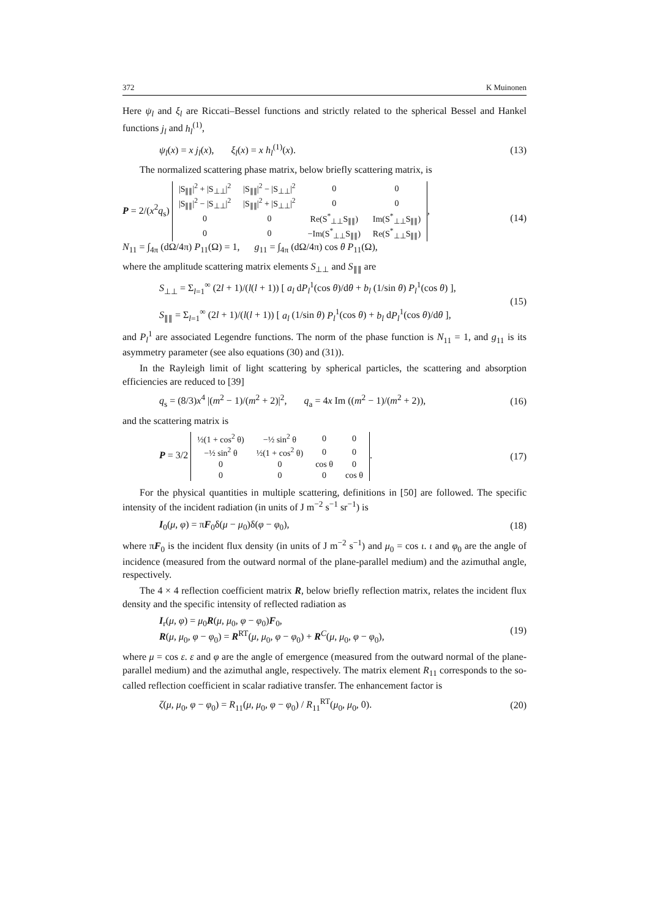372 K Muinonen
Here ψ<sub>l</sub> and ξ<sub>l</sub> are Riccati–Bessel functions and strictly related to the spherical Bessel and Hankel functions j<sub>l</sub> and h<sub>l</sub><sup>(1)</sup>,
ψ<sub>l</sub>(x) = x j<sub>l</sub>(x), ξ<sub>l</sub>(x) = x h<sub>l</sub><sup>(1)</sup>(x). (13)
The normalized scattering phase matrix, below briefly scattering matrix, is
P = 2/(x<sup>2</sup>q<sub>s</sub>)
| /S<sub>∥∥</sub>/<sup>2</sup> + /S<sub>⊥⊥</sub>/<sup>2</sup> | /S<sub>∥∥</sub>/<sup>2</sup> − /S<sub>⊥⊥</sub>/<sup>2</sup> | 0 | 0 |
| /S<sub>∥∥</sub>/<sup>2</sup> − /S<sub>⊥⊥</sub>/<sup>2</sup> | /S<sub>∥∥</sub>/<sup>2</sup> + /S<sub>⊥⊥</sub>/<sup>2</sup> | 0 | 0 |
| 0 | 0 | Re(S<sup>*</sup><sub>⊥⊥</sub>S<sub>∥∥</sub>) | Im(S<sup>*</sup><sub>⊥⊥</sub>S<sub>∥∥</sub>) |
| 0 | 0 | −Im(S<sup>*</sup><sub>⊥⊥</sub>S<sub>∥∥</sub>) | Re(S<sup>*</sup><sub>⊥⊥</sub>S<sub>∥∥</sub>) |
,
N<sub>11</sub> = ∫<sub>4π</sub> (dΩ/4π) P<sub>11</sub>(Ω) = 1, g<sub>11</sub> = ∫<sub>4π</sub> (dΩ/4π) cos θ P<sub>11</sub>(Ω), (14)
where the amplitude scattering matrix elements S<sub>⊥⊥</sub> and S<sub>∥∥</sub> are
S<sub>⊥⊥</sub> = Σ<sub>l=1</sub><sup>∞</sup> (2l + 1)/(l(l + 1)) [ a<sub>l</sub> dP<sub>l</sub><sup>1</sup>(cos θ)/dθ + b<sub>l</sub> (1/sin θ) P<sub>l</sub><sup>1</sup>(cos θ) ],
S<sub>∥∥</sub> = Σ<sub>l=1</sub><sup>∞</sup> (2l + 1)/(l(l + 1)) [ a<sub>l</sub> (1/sin θ) P<sub>l</sub><sup>1</sup>(cos θ) + b<sub>l</sub> dP<sub>l</sub><sup>1</sup>(cos θ)/dθ ], (15)
and P<sub>l</sub><sup>1</sup> are associated Legendre functions. The norm of the phase function is N<sub>11</sub> = 1, and g<sub>11</sub> is its asymmetry parameter (see also equations (30) and (31)).
In the Rayleigh limit of light scattering by spherical particles, the scattering and absorption efficiencies are reduced to [39]
q<sub>s</sub> = (8/3)x<sup>4</sup> |(m<sup>2</sup> − 1)/(m<sup>2</sup> + 2)|<sup>2</sup>, q<sub>a</sub> = 4x Im ((m<sup>2</sup> − 1)/(m<sup>2</sup> + 2)), (16)
and the scattering matrix is
P = 3/2
| ½(1 + cos<sup>2</sup> θ) | −½ sin<sup>2</sup> θ | 0 | 0 |
| −½ sin<sup>2</sup> θ | ½(1 + cos<sup>2</sup> θ) | 0 | 0 |
| 0 | 0 | cos θ | 0 |
| 0 | 0 | 0 | cos θ |
. (17)
For the physical quantities in multiple scattering, definitions in [50] are followed. The specific intensity of the incident radiation (in units of J m<sup>−2</sup> s<sup>−1</sup> sr<sup>−1</sup>) is
I<sub>0</sub>(μ, φ) = πF<sub>0</sub>δ(μ − μ<sub>0</sub>)δ(φ − φ<sub>0</sub>), (18)
where πF<sub>0</sub> is the incident flux density (in units of J m<sup>−2</sup> s<sup>−1</sup>) and μ<sub>0</sub> = cos ι. ι and φ<sub>0</sub> are the angle of incidence (measured from the outward normal of the plane-parallel medium) and the azimuthal angle, respectively.
The 4 × 4 reflection coefficient matrix R, below briefly reflection matrix, relates the incident flux density and the specific intensity of reflected radiation as
I<sub>r</sub>(μ, φ) = μ<sub>0</sub>R(μ, μ<sub>0</sub>, φ − φ<sub>0</sub>)F<sub>0</sub>,
R(μ, μ<sub>0</sub>, φ − φ<sub>0</sub>) = R<sup>RT</sup>(μ, μ<sub>0</sub>, φ − φ<sub>0</sub>) + R<sup>C</sup>(μ, μ<sub>0</sub>, φ − φ<sub>0</sub>), (19)
where μ = cos ε. ε and φ are the angle of emergence (measured from the outward normal of the plane-parallel medium) and the azimuthal angle, respectively. The matrix element R<sub>11</sub> corresponds to the so-called reflection coefficient in scalar radiative transfer. The enhancement factor is
ζ(μ, μ<sub>0</sub>, φ − φ<sub>0</sub>) = R<sub>11</sub>(μ, μ<sub>0</sub>, φ − φ<sub>0</sub>) / R<sub>11</sub><sup>RT</sup>(μ<sub>0</sub>, μ<sub>0</sub>, 0). (20)